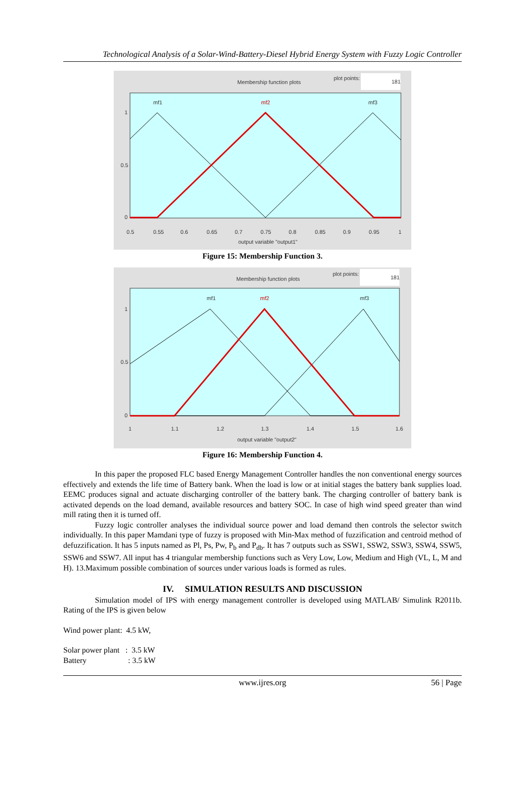Technological Analysis of a Solar-Wind-Battery-Diesel Hybrid Energy System with Fuzzy Logic Controller
Membership function plots
plot points:
181
mf1
mf2
mf3
1
0.5
0
0.5
0.55
0.6
0.65
0.7
0.75
0.8
0.85
0.9
0.95
1
output variable "output1"
Figure 15: Membership Function 3.
Membership function plots
plot points:
181
mf1
mf2
mf3
1
0.5
0
1
1.1
1.2
1.3
1.4
1.5
1.6
output variable "output2"
Figure 16: Membership Function 4.
In this paper the proposed FLC based Energy Management Controller handles the non conventional energy sources effectively and extends the life time of Battery bank. When the load is low or at initial stages the battery bank supplies load. EEMC produces signal and actuate discharging controller of the battery bank. The charging controller of battery bank is activated depends on the load demand, available resources and battery SOC. In case of high wind speed greater than wind mill rating then it is turned off.
Fuzzy logic controller analyses the individual source power and load demand then controls the selector switch individually. In this paper Mamdani type of fuzzy is proposed with Min-Max method of fuzzification and centroid method of defuzzification. It has 5 inputs named as Pl, Ps, Pw, P<sub>b</sub> and P<sub>db</sub>. It has 7 outputs such as SSW1, SSW2, SSW3, SSW4, SSW5, SSW6 and SSW7. All input has 4 triangular membership functions such as Very Low, Low, Medium and High (VL, L, M and H). 13.Maximum possible combination of sources under various loads is formed as rules.
IV. SIMULATION RESULTS AND DISCUSSION
Simulation model of IPS with energy management controller is developed using MATLAB/ Simulink R2011b. Rating of the IPS is given below
Wind power plant: 4.5 kW,
Solar power plant : 3.5 kW
Battery : 3.5 kW
www.ijres.org 56 | Page